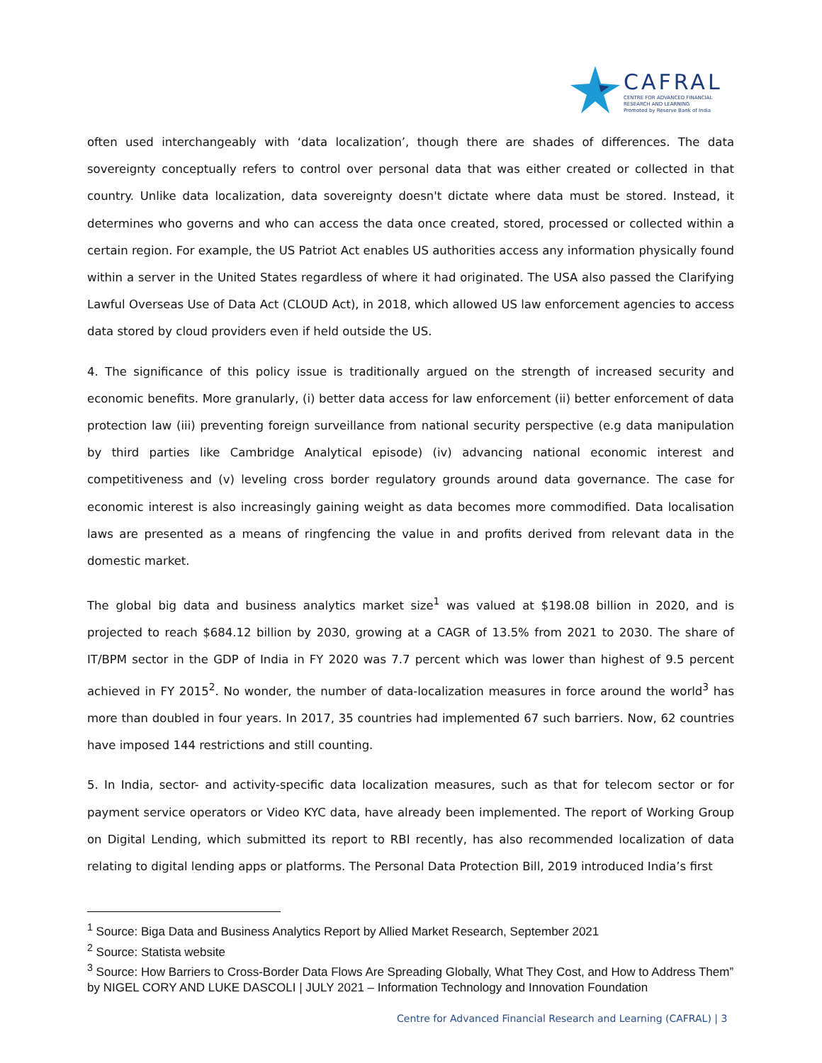CAFRAL
CENTRE FOR ADVANCED FINANCIAL
RESEARCH AND LEARNING
Promoted by Reserve Bank of India
often used interchangeably with ‘data localization’, though there are shades of differences. The data sovereignty conceptually refers to control over personal data that was either created or collected in that country. Unlike data localization, data sovereignty doesn't dictate where data must be stored. Instead, it determines who governs and who can access the data once created, stored, processed or collected within a certain region. For example, the US Patriot Act enables US authorities access any information physically found within a server in the United States regardless of where it had originated. The USA also passed the Clarifying Lawful Overseas Use of Data Act (CLOUD Act), in 2018, which allowed US law enforcement agencies to access data stored by cloud providers even if held outside the US.
4. The significance of this policy issue is traditionally argued on the strength of increased security and economic benefits. More granularly, (i) better data access for law enforcement (ii) better enforcement of data protection law (iii) preventing foreign surveillance from national security perspective (e.g data manipulation by third parties like Cambridge Analytical episode) (iv) advancing national economic interest and competitiveness and (v) leveling cross border regulatory grounds around data governance. The case for economic interest is also increasingly gaining weight as data becomes more commodified. Data localisation laws are presented as a means of ringfencing the value in and profits derived from relevant data in the domestic market.
The global big data and business analytics market size<sup>1</sup> was valued at $198.08 billion in 2020, and is projected to reach $684.12 billion by 2030, growing at a CAGR of 13.5% from 2021 to 2030. The share of IT/BPM sector in the GDP of India in FY 2020 was 7.7 percent which was lower than highest of 9.5 percent achieved in FY 2015<sup>2</sup>. No wonder, the number of data-localization measures in force around the world<sup>3</sup> has more than doubled in four years. In 2017, 35 countries had implemented 67 such barriers. Now, 62 countries have imposed 144 restrictions and still counting.
5. In India, sector- and activity-specific data localization measures, such as that for telecom sector or for payment service operators or Video KYC data, have already been implemented. The report of Working Group on Digital Lending, which submitted its report to RBI recently, has also recommended localization of data relating to digital lending apps or platforms. The Personal Data Protection Bill, 2019 introduced India’s first
<sup>1</sup> Source: Biga Data and Business Analytics Report by Allied Market Research, September 2021
<sup>2</sup> Source: Statista website
<sup>3</sup> Source: How Barriers to Cross-Border Data Flows Are Spreading Globally, What They Cost, and How to Address Them” by NIGEL CORY AND LUKE DASCOLI | JULY 2021 – Information Technology and Innovation Foundation
Centre for Advanced Financial Research and Learning (CAFRAL) | 3